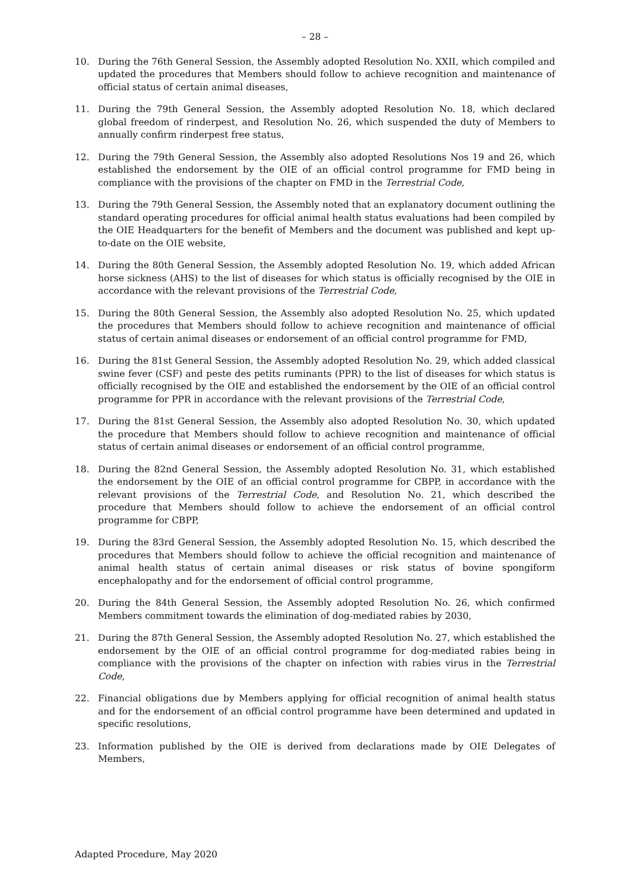– 28 –
10. During the 76th General Session, the Assembly adopted Resolution No. XXII, which compiled and updated the procedures that Members should follow to achieve recognition and maintenance of official status of certain animal diseases,
11. During the 79th General Session, the Assembly adopted Resolution No. 18, which declared global freedom of rinderpest, and Resolution No. 26, which suspended the duty of Members to annually confirm rinderpest free status,
12. During the 79th General Session, the Assembly also adopted Resolutions Nos 19 and 26, which established the endorsement by the OIE of an official control programme for FMD being in compliance with the provisions of the chapter on FMD in the Terrestrial Code,
13. During the 79th General Session, the Assembly noted that an explanatory document outlining the standard operating procedures for official animal health status evaluations had been compiled by the OIE Headquarters for the benefit of Members and the document was published and kept up-to-date on the OIE website,
14. During the 80th General Session, the Assembly adopted Resolution No. 19, which added African horse sickness (AHS) to the list of diseases for which status is officially recognised by the OIE in accordance with the relevant provisions of the Terrestrial Code,
15. During the 80th General Session, the Assembly also adopted Resolution No. 25, which updated the procedures that Members should follow to achieve recognition and maintenance of official status of certain animal diseases or endorsement of an official control programme for FMD,
16. During the 81st General Session, the Assembly adopted Resolution No. 29, which added classical swine fever (CSF) and peste des petits ruminants (PPR) to the list of diseases for which status is officially recognised by the OIE and established the endorsement by the OIE of an official control programme for PPR in accordance with the relevant provisions of the Terrestrial Code,
17. During the 81st General Session, the Assembly also adopted Resolution No. 30, which updated the procedure that Members should follow to achieve recognition and maintenance of official status of certain animal diseases or endorsement of an official control programme,
18. During the 82nd General Session, the Assembly adopted Resolution No. 31, which established the endorsement by the OIE of an official control programme for CBPP, in accordance with the relevant provisions of the Terrestrial Code, and Resolution No. 21, which described the procedure that Members should follow to achieve the endorsement of an official control programme for CBPP,
19. During the 83rd General Session, the Assembly adopted Resolution No. 15, which described the procedures that Members should follow to achieve the official recognition and maintenance of animal health status of certain animal diseases or risk status of bovine spongiform encephalopathy and for the endorsement of official control programme,
20. During the 84th General Session, the Assembly adopted Resolution No. 26, which confirmed Members commitment towards the elimination of dog-mediated rabies by 2030,
21. During the 87th General Session, the Assembly adopted Resolution No. 27, which established the endorsement by the OIE of an official control programme for dog-mediated rabies being in compliance with the provisions of the chapter on infection with rabies virus in the Terrestrial Code,
22. Financial obligations due by Members applying for official recognition of animal health status and for the endorsement of an official control programme have been determined and updated in specific resolutions,
23. Information published by the OIE is derived from declarations made by OIE Delegates of Members,
Adapted Procedure, May 2020